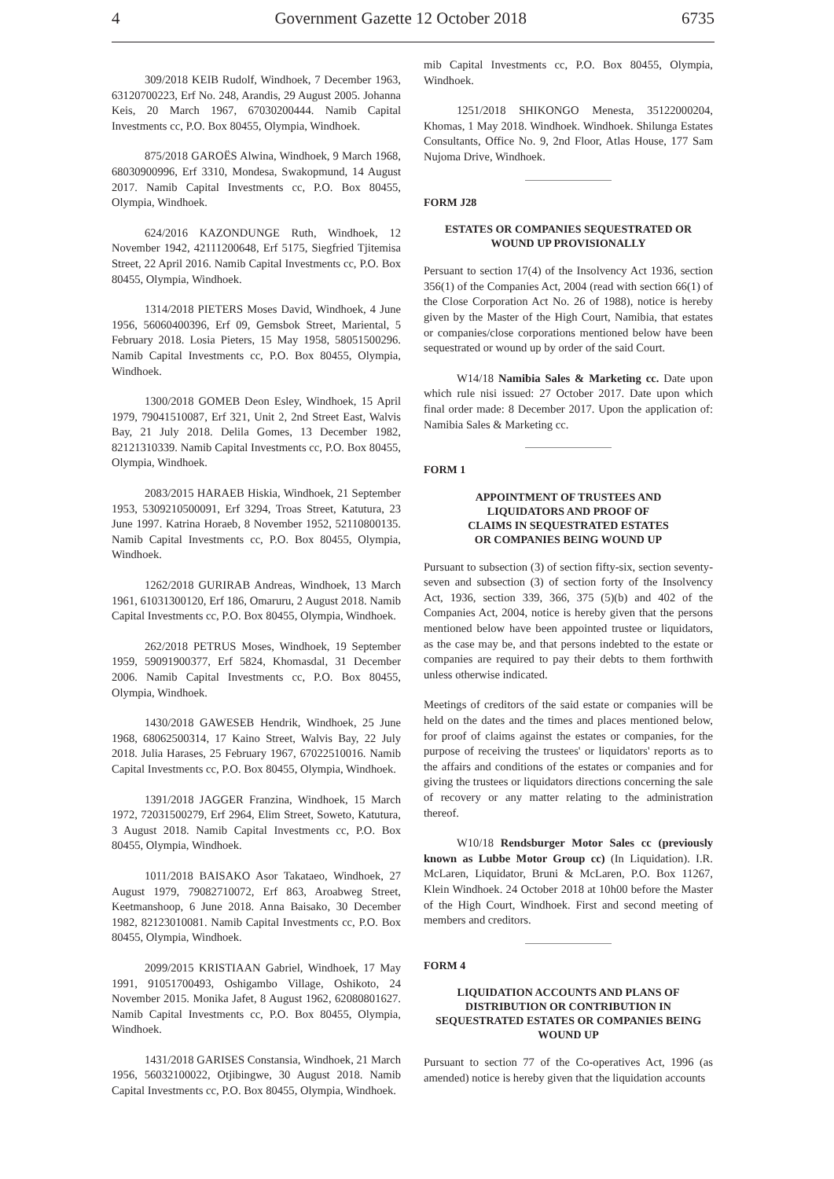4 Government Gazette 12 October 2018 6735
309/2018 KEIB Rudolf, Windhoek, 7 December 1963, 63120700223, Erf No. 248, Arandis, 29 August 2005. Johanna Keis, 20 March 1967, 67030200444. Namib Capital Investments cc, P.O. Box 80455, Olympia, Windhoek.
875/2018 GAROËS Alwina, Windhoek, 9 March 1968, 68030900996, Erf 3310, Mondesa, Swakopmund, 14 August 2017. Namib Capital Investments cc, P.O. Box 80455, Olympia, Windhoek.
624/2016 KAZONDUNGE Ruth, Windhoek, 12 November 1942, 42111200648, Erf 5175, Siegfried Tjitemisa Street, 22 April 2016. Namib Capital Investments cc, P.O. Box 80455, Olympia, Windhoek.
1314/2018 PIETERS Moses David, Windhoek, 4 June 1956, 56060400396, Erf 09, Gemsbok Street, Mariental, 5 February 2018. Losia Pieters, 15 May 1958, 58051500296. Namib Capital Investments cc, P.O. Box 80455, Olympia, Windhoek.
1300/2018 GOMEB Deon Esley, Windhoek, 15 April 1979, 79041510087, Erf 321, Unit 2, 2nd Street East, Walvis Bay, 21 July 2018. Delila Gomes, 13 December 1982, 82121310339. Namib Capital Investments cc, P.O. Box 80455, Olympia, Windhoek.
2083/2015 HARAEB Hiskia, Windhoek, 21 September 1953, 5309210500091, Erf 3294, Troas Street, Katutura, 23 June 1997. Katrina Horaeb, 8 November 1952, 52110800135. Namib Capital Investments cc, P.O. Box 80455, Olympia, Windhoek.
1262/2018 GURIRAB Andreas, Windhoek, 13 March 1961, 61031300120, Erf 186, Omaruru, 2 August 2018. Namib Capital Investments cc, P.O. Box 80455, Olympia, Windhoek.
262/2018 PETRUS Moses, Windhoek, 19 September 1959, 59091900377, Erf 5824, Khomasdal, 31 December 2006. Namib Capital Investments cc, P.O. Box 80455, Olympia, Windhoek.
1430/2018 GAWESEB Hendrik, Windhoek, 25 June 1968, 68062500314, 17 Kaino Street, Walvis Bay, 22 July 2018. Julia Harases, 25 February 1967, 67022510016. Namib Capital Investments cc, P.O. Box 80455, Olympia, Windhoek.
1391/2018 JAGGER Franzina, Windhoek, 15 March 1972, 72031500279, Erf 2964, Elim Street, Soweto, Katutura, 3 August 2018. Namib Capital Investments cc, P.O. Box 80455, Olympia, Windhoek.
1011/2018 BAISAKO Asor Takataeo, Windhoek, 27 August 1979, 79082710072, Erf 863, Aroabweg Street, Keetmanshoop, 6 June 2018. Anna Baisako, 30 December 1982, 82123010081. Namib Capital Investments cc, P.O. Box 80455, Olympia, Windhoek.
2099/2015 KRISTIAAN Gabriel, Windhoek, 17 May 1991, 91051700493, Oshigambo Village, Oshikoto, 24 November 2015. Monika Jafet, 8 August 1962, 62080801627. Namib Capital Investments cc, P.O. Box 80455, Olympia, Windhoek.
1431/2018 GARISES Constansia, Windhoek, 21 March 1956, 56032100022, Otjibingwe, 30 August 2018. Namib Capital Investments cc, P.O. Box 80455, Olympia, Windhoek.
mib Capital Investments cc, P.O. Box 80455, Olympia, Windhoek.
1251/2018 SHIKONGO Menesta, 35122000204, Khomas, 1 May 2018. Windhoek. Windhoek. Shilunga Estates Consultants, Office No. 9, 2nd Floor, Atlas House, 177 Sam Nujoma Drive, Windhoek.
FORM J28
ESTATES OR COMPANIES SEQUESTRATED OR WOUND UP PROVISIONALLY
Persuant to section 17(4) of the Insolvency Act 1936, section 356(1) of the Companies Act, 2004 (read with section 66(1) of the Close Corporation Act No. 26 of 1988), notice is hereby given by the Master of the High Court, Namibia, that estates or companies/close corporations mentioned below have been sequestrated or wound up by order of the said Court.
W14/18 Namibia Sales & Marketing cc. Date upon which rule nisi issued: 27 October 2017. Date upon which final order made: 8 December 2017. Upon the application of: Namibia Sales & Marketing cc.
FORM 1
APPOINTMENT OF TRUSTEES AND
LIQUIDATORS AND PROOF OF
CLAIMS IN SEQUESTRATED ESTATES
OR COMPANIES BEING WOUND UP
Pursuant to subsection (3) of section fifty-six, section seventy-seven and subsection (3) of section forty of the Insolvency Act, 1936, section 339, 366, 375 (5)(b) and 402 of the Companies Act, 2004, notice is hereby given that the persons mentioned below have been appointed trustee or liquidators, as the case may be, and that persons indebted to the estate or companies are required to pay their debts to them forthwith unless otherwise indicated.
Meetings of creditors of the said estate or companies will be held on the dates and the times and places mentioned below, for proof of claims against the estates or companies, for the purpose of receiving the trustees' or liquidators' reports as to the affairs and conditions of the estates or companies and for giving the trustees or liquidators directions concerning the sale of recovery or any matter relating to the administration thereof.
W10/18 Rendsburger Motor Sales cc (previously known as Lubbe Motor Group cc) (In Liquidation). I.R. McLaren, Liquidator, Bruni & McLaren, P.O. Box 11267, Klein Windhoek. 24 October 2018 at 10h00 before the Master of the High Court, Windhoek. First and second meeting of members and creditors.
FORM 4
LIQUIDATION ACCOUNTS AND PLANS OF DISTRIBUTION OR CONTRIBUTION IN SEQUESTRATED ESTATES OR COMPANIES BEING WOUND UP
Pursuant to section 77 of the Co-operatives Act, 1996 (as amended) notice is hereby given that the liquidation accounts